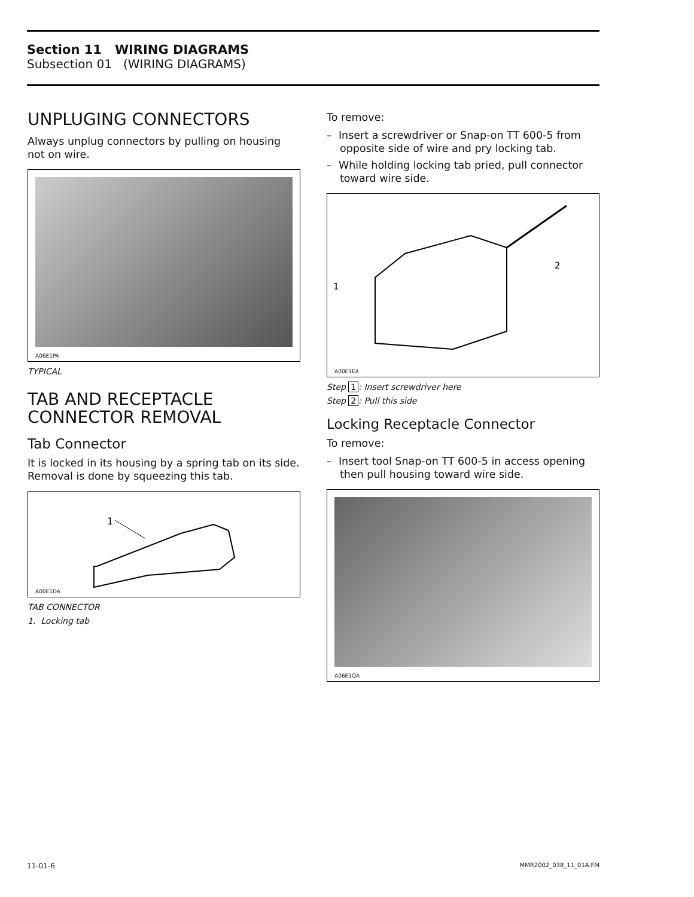Section 11 WIRING DIAGRAMS
Subsection 01 (WIRING DIAGRAMS)
UNPLUGING CONNECTORS
Always unplug connectors by pulling on housing not on wire.
A06E1PA
TYPICAL
TAB AND RECEPTACLE CONNECTOR REMOVAL
Tab Connector
It is locked in its housing by a spring tab on its side. Removal is done by squeezing this tab.
1
A00E1DA
TAB CONNECTOR
1. Locking tab
To remove:
– Insert a screwdriver or Snap-on TT 600-5 from opposite side of wire and pry locking tab.
– While holding locking tab pried, pull connector toward wire side.
1
2
A00E1EA
Step 1: Insert screwdriver here
Step 2: Pull this side
Locking Receptacle Connector
To remove:
– Insert tool Snap-on TT 600-5 in access opening then pull housing toward wire side.
A06E1QA
11-01-6 MMR2002_038_11_01A.FM